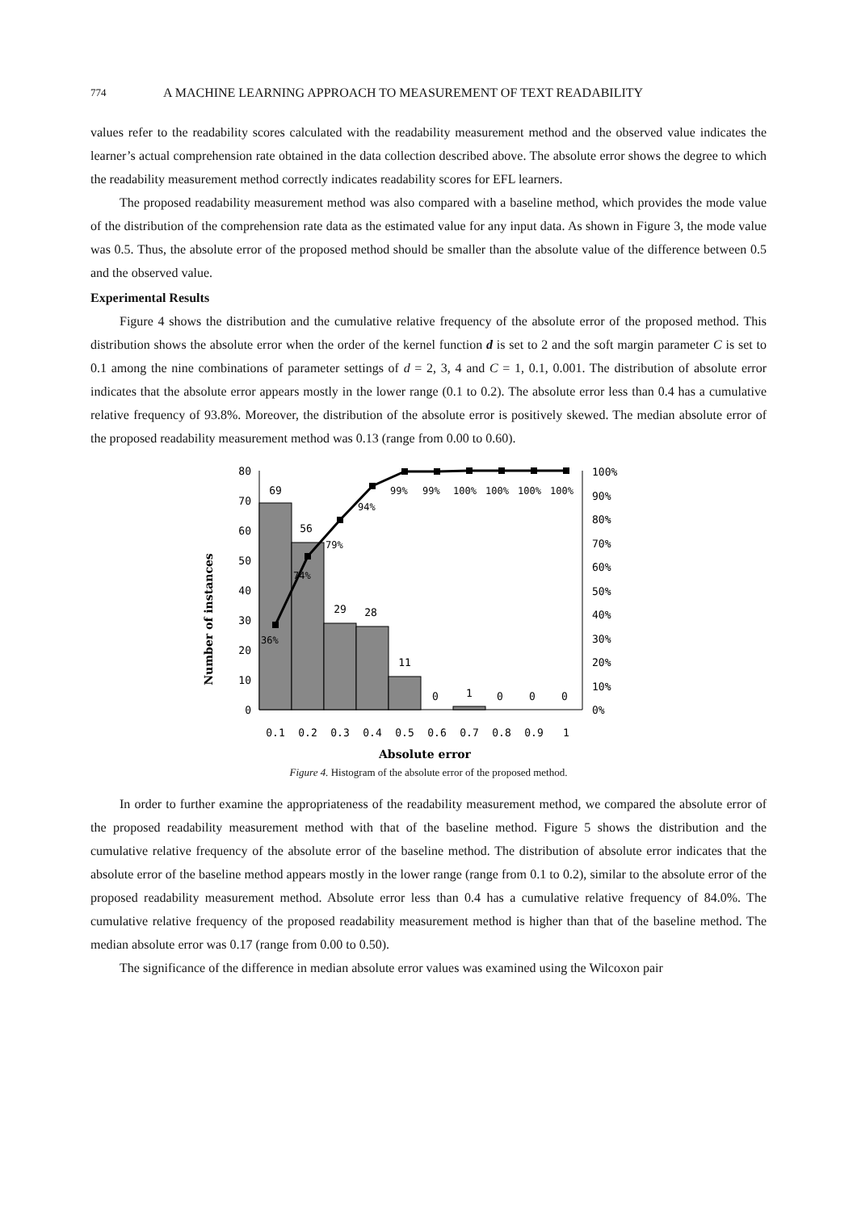774 A MACHINE LEARNING APPROACH TO MEASUREMENT OF TEXT READABILITY
values refer to the readability scores calculated with the readability measurement method and the observed value indicates the learner’s actual comprehension rate obtained in the data collection described above. The absolute error shows the degree to which the readability measurement method correctly indicates readability scores for EFL learners.
The proposed readability measurement method was also compared with a baseline method, which provides the mode value of the distribution of the comprehension rate data as the estimated value for any input data. As shown in Figure 3, the mode value was 0.5. Thus, the absolute error of the proposed method should be smaller than the absolute value of the difference between 0.5 and the observed value.
Experimental Results
Figure 4 shows the distribution and the cumulative relative frequency of the absolute error of the proposed method. This distribution shows the absolute error when the order of the kernel function d is set to 2 and the soft margin parameter C is set to 0.1 among the nine combinations of parameter settings of d = 2, 3, 4 and C = 1, 0.1, 0.001. The distribution of absolute error indicates that the absolute error appears mostly in the lower range (0.1 to 0.2). The absolute error less than 0.4 has a cumulative relative frequency of 93.8%. Moreover, the distribution of the absolute error is positively skewed. The median absolute error of the proposed readability measurement method was 0.13 (range from 0.00 to 0.60).
Number of instances
0
10
20
30
40
50
60
70
80
69
56
29
28
11
0
1
0
0
0
36%
74%
79%
94%
99%
99%
100%
100%
100%
100%
0%
10%
20%
30%
40%
50%
60%
70%
80%
90%
100%
0.1
0.2
0.3
0.4
0.5
0.6
0.7
0.8
0.9
1
Absolute error
Figure 4. Histogram of the absolute error of the proposed method.
In order to further examine the appropriateness of the readability measurement method, we compared the absolute error of the proposed readability measurement method with that of the baseline method. Figure 5 shows the distribution and the cumulative relative frequency of the absolute error of the baseline method. The distribution of absolute error indicates that the absolute error of the baseline method appears mostly in the lower range (range from 0.1 to 0.2), similar to the absolute error of the proposed readability measurement method. Absolute error less than 0.4 has a cumulative relative frequency of 84.0%. The cumulative relative frequency of the proposed readability measurement method is higher than that of the baseline method. The median absolute error was 0.17 (range from 0.00 to 0.50).
The significance of the difference in median absolute error values was examined using the Wilcoxon pair